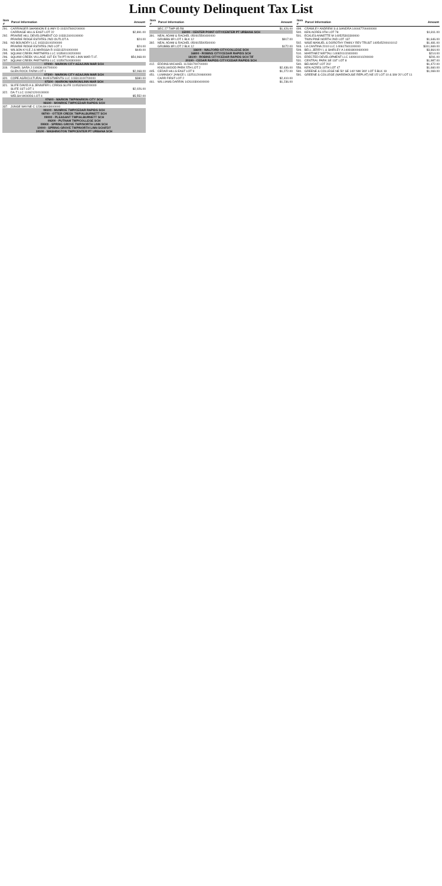Linn County Delinquent Tax List
| Item # | Parcel Information | Amount |
| --- | --- | --- |
| 291. | CARRINGER SHANNON E & AMY D 103247600200000 | |
| | CARRIAGE HILLS EAST LOT 22 | $2,891.00 |
| 292. | PRAIRIE HILL DEVELOPMENT CO 103313100100000 | |
| | PRAIRIE RIDGE ESTATES 2ND OUTLOT A | $24.00 |
| 293. | NO BOUNDRY LLC 103313100200000 | |
| | PRAIRIE RIDGE ESTATES 2ND LOT 1 | $24.00 |
| 294. | WILSON KYLE J & MARISSA R 103313201000000 | $449.00 |
| 295. | SQUAW CREEK PARTNERS LLC 103540100200000 | |
| 296. | SQUAW CREEK VILLAGE 1ST EX TH PT IN MC-LINN MAR-T.I.F. | $54,968.00 |
| 297. | SQUAW CREEK PARTNERS LLC 103547600300000 | |
| 07000 - MARION CITY AEA/LINN MAR SCH | | |
| 319. | FISHEL SARA J 110836100700000 | |
| | GLEN ROCK FARM LOT 1 | $2,068.00 |
| 07300 - MARION CITY AEA/LINN MAR SCH | | |
| 320. | COPE AGRICULTURAL INVESTMENTS LLC 103313100700000 | $380.00 |
| 07500 - MARION/ MARION/LINN MAR SCH | | |
| 321. | SLIFE DAVID A & JENNIFER L CRESS SLIFE 110532600200000 | |
| | SLIFE 1ST LOT 1 | $2,026.00 |
| 322. | DA-T LLC 110621200100000 | |
| | WELSH WOODS LOT 4 | $5,552.00 |
| 07600 - MARION TWP/MARION CITY SCH | | |
| 08100 - MONROE TWP/CEDAR RAPIDS SCH | | |
| 337. | JUNGE WAYNE C 123638003000000 | |
| 08100 - MUNROE TWP/CEDAR RAPIDS SCH | | |
| 08700 - OTTER CREEK TWP/ALBURNETT SCH | | |
| 09000 - PLEASANT TWP/ALBURNETT SCH | | |
| 09200 - PUTNAM TWP/COLLEGE SCH | | |
| 09900 - SPRING GROVE TWP/NORTH LINN SCH | | |
| 10000 - SPRING GROVE TWP/NORTH LINN SCH/FD7 | | |
| 10100 - WASHINGTON TWP/CENTER PT URBANA SCH | | |
| Item # | Parcel Information | Amount |
| --- | --- | --- |
| | SEC 27 TWP 85 R8 | $1,426.00 |
| 15000 - CENTER POINT CITY/CENTER PT URBANA SCH | | |
| 391. | NEAL ADAM & RACHEL 050915500400000 | |
| | GRUBBS 8R LOT 1 BLK 12 | $917.00 |
| 392. | NEAL ADAM & RACHEL 050915500500000 | |
| | GRUBBS 8R LOT 2 BLK 12 | $172.00 |
| 16600 - WALFORD CITY/COLLEGE SCH | | |
| 16800 - ROBINS CITY/CEDAR RAPIDS SCH | | |
| 18100 - ROBINS CITY/CEDAR RAPIDS SCH TIF | | |
| 20100 - CEDAR RAPIDS CITY/CEDAR RAPIDS SCH | | |
| 412. | EDDINS MICHAEL 112331700700000 | |
| | KNOLLWOOD PARK 5TH LOT 2 | $2,436.00 |
| 445. | CEDAR HILLS EAST LOT 9 | $1,272.00 |
| 451. | LUMINSKY JANICE L 132511200600000 | |
| | CARR FIRST LOT 2 | $2,410.00 |
| 461. | WILLIAMS DARRIN 142610300400000 | $1,236.00 |
| Item # | Parcel Information | Amount |
| --- | --- | --- |
| 499. | CRAWLEY ANDREW S & SANDRA 140447700400000 | |
| 500. | KEN ACRES 9TH LOT 78 | $1,811.00 |
| 501. | ECKLES ANNETTE M 140525303300000 | |
| | TWIN PINE NORTH 2ND LOT 137 | $1,646.00 |
| 502. | WISE MANUEL & DOROTHY FAMILY REV TRUST 140545200101012 | $1,481.00 |
| 503. | LA CANTINA 2010 LLC 140617601100000 | $311,669.00 |
| 509. | BELL JERRY L & SHIRLEY A 140818000600000 | $3,864.00 |
| 510. | MARTINEZ NEFTALI 140820102400000 | $214.00 |
| 520. | ERECTED DEVELOPMENT LLC 140901010200000 | $291.00 |
| 531. | CENTRAL PARK SE 1ST LOT 8 | $1,987.00 |
| 540. | BELMONT LOT 202 | $1,472.00 |
| 556. | KEN ACRES 10TH LOT 47 | $1,660.00 |
| 590. | GREENE & COLLEGE NE 50' SE 140' NW 300' LOT 5 BLK 19 | $1,069.00 |
| 591. | GREENE & COLLEGE (WAREHOUSE REPLAT) NE 15' LOT 10 & SW 20' LOT 11 | |